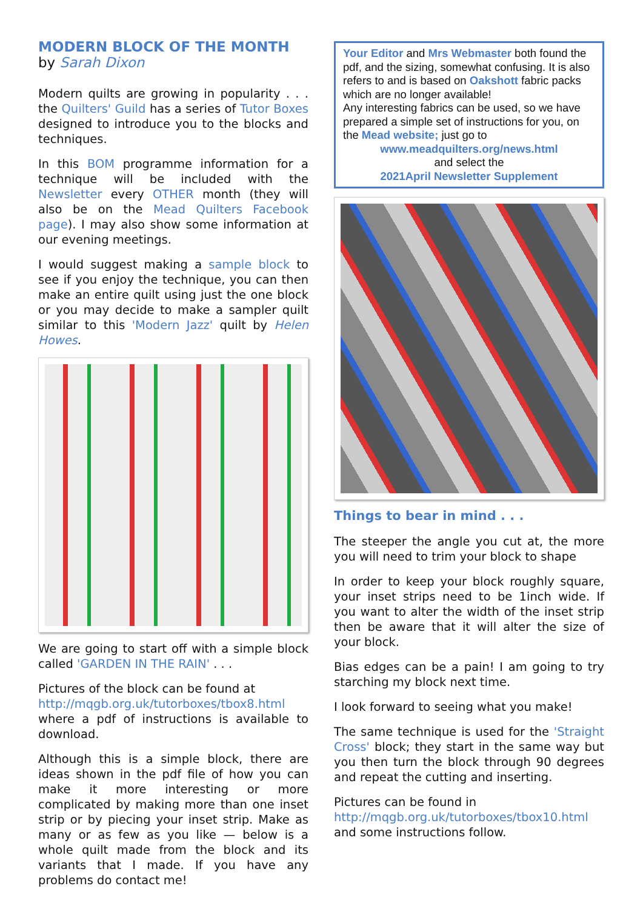MODERN BLOCK OF THE MONTH
by Sarah Dixon
Modern quilts are growing in popularity . . . the Quilters' Guild has a series of Tutor Boxes designed to introduce you to the blocks and techniques.
In this BOM programme information for a technique will be included with the Newsletter every OTHER month (they will also be on the Mead Quilters Facebook page). I may also show some information at our evening meetings.
I would suggest making a sample block to see if you enjoy the technique, you can then make an entire quilt using just the one block or you may decide to make a sampler quilt similar to this 'Modern Jazz' quilt by Helen Howes.
We are going to start off with a simple block called 'GARDEN IN THE RAIN' . . .
Pictures of the block can be found at
http://mqgb.org.uk/tutorboxes/tbox8.html where a pdf of instructions is available to download.
Although this is a simple block, there are ideas shown in the pdf file of how you can make it more interesting or more complicated by making more than one inset strip or by piecing your inset strip. Make as many or as few as you like — below is a whole quilt made from the block and its variants that I made. If you have any problems do contact me!
Your Editor and Mrs Webmaster both found the pdf, and the sizing, somewhat confusing. It is also refers to and is based on Oakshott fabric packs which are no longer available!
Any interesting fabrics can be used, so we have prepared a simple set of instructions for you, on the Mead website; just go to
www.meadquilters.org/news.html
and select the
2021April Newsletter Supplement
Things to bear in mind . . .
The steeper the angle you cut at, the more you will need to trim your block to shape
In order to keep your block roughly square, your inset strips need to be 1inch wide. If you want to alter the width of the inset strip then be aware that it will alter the size of your block.
Bias edges can be a pain! I am going to try starching my block next time.
I look forward to seeing what you make!
The same technique is used for the 'Straight Cross' block; they start in the same way but you then turn the block through 90 degrees and repeat the cutting and inserting.
Pictures can be found in
http://mqgb.org.uk/tutorboxes/tbox10.html and some instructions follow.